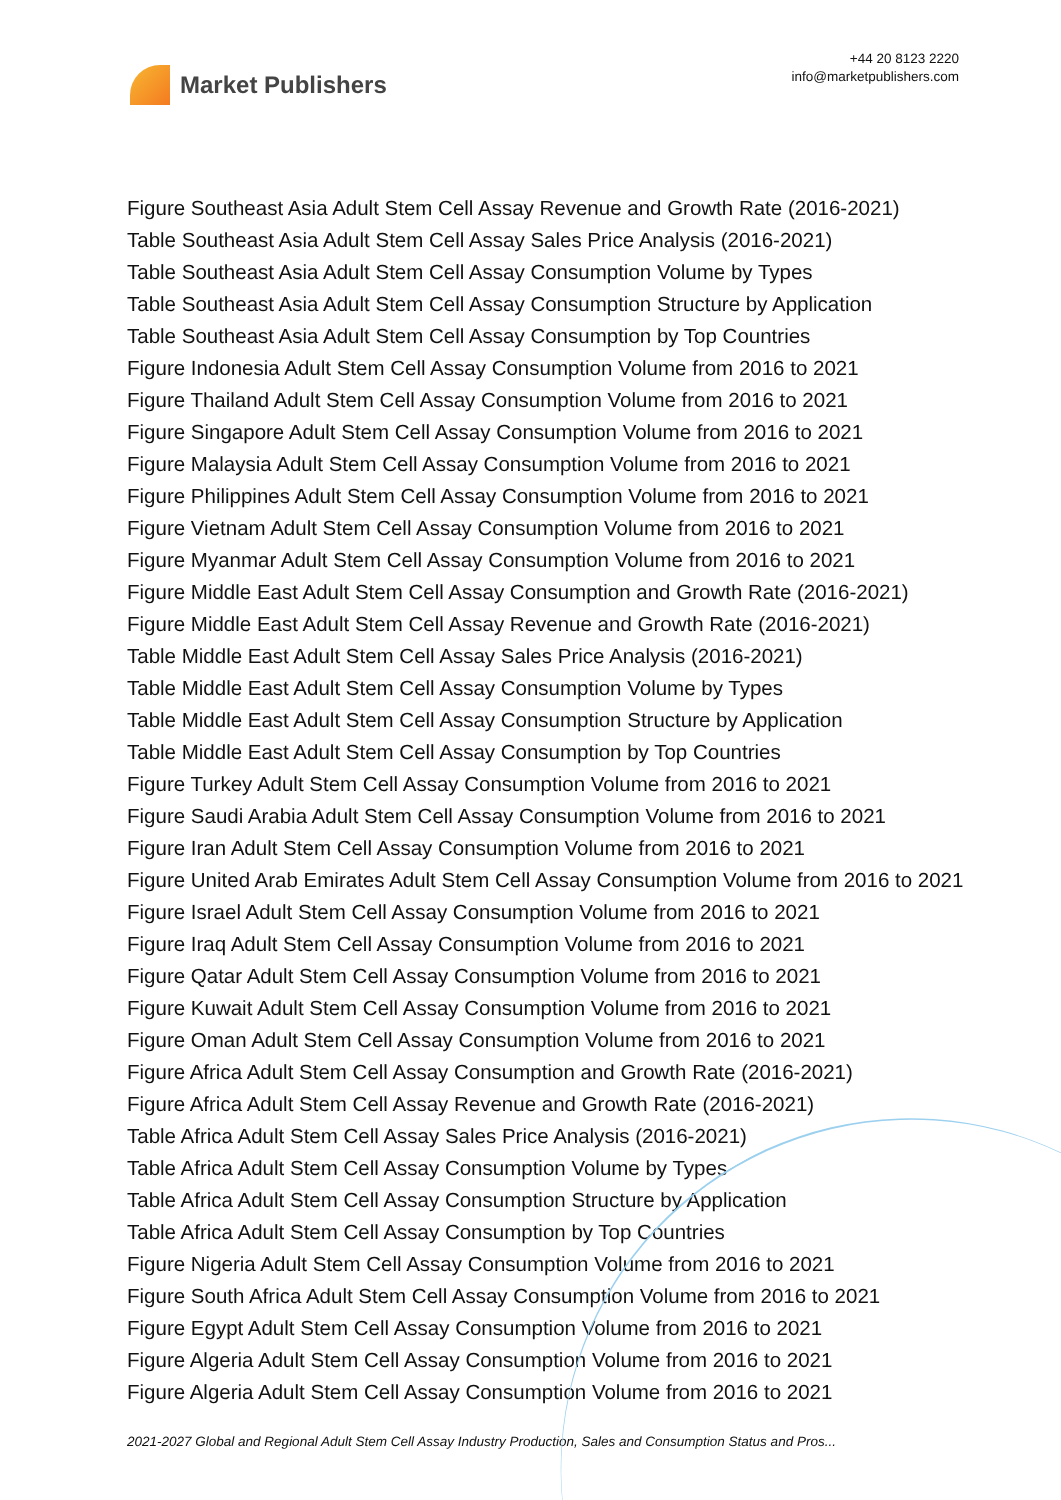Market Publishers
+44 20 8123 2220
info@marketpublishers.com
Figure Southeast Asia Adult Stem Cell Assay Revenue and Growth Rate (2016-2021)
Table Southeast Asia Adult Stem Cell Assay Sales Price Analysis (2016-2021)
Table Southeast Asia Adult Stem Cell Assay Consumption Volume by Types
Table Southeast Asia Adult Stem Cell Assay Consumption Structure by Application
Table Southeast Asia Adult Stem Cell Assay Consumption by Top Countries
Figure Indonesia Adult Stem Cell Assay Consumption Volume from 2016 to 2021
Figure Thailand Adult Stem Cell Assay Consumption Volume from 2016 to 2021
Figure Singapore Adult Stem Cell Assay Consumption Volume from 2016 to 2021
Figure Malaysia Adult Stem Cell Assay Consumption Volume from 2016 to 2021
Figure Philippines Adult Stem Cell Assay Consumption Volume from 2016 to 2021
Figure Vietnam Adult Stem Cell Assay Consumption Volume from 2016 to 2021
Figure Myanmar Adult Stem Cell Assay Consumption Volume from 2016 to 2021
Figure Middle East Adult Stem Cell Assay Consumption and Growth Rate (2016-2021)
Figure Middle East Adult Stem Cell Assay Revenue and Growth Rate (2016-2021)
Table Middle East Adult Stem Cell Assay Sales Price Analysis (2016-2021)
Table Middle East Adult Stem Cell Assay Consumption Volume by Types
Table Middle East Adult Stem Cell Assay Consumption Structure by Application
Table Middle East Adult Stem Cell Assay Consumption by Top Countries
Figure Turkey Adult Stem Cell Assay Consumption Volume from 2016 to 2021
Figure Saudi Arabia Adult Stem Cell Assay Consumption Volume from 2016 to 2021
Figure Iran Adult Stem Cell Assay Consumption Volume from 2016 to 2021
Figure United Arab Emirates Adult Stem Cell Assay Consumption Volume from 2016 to 2021
Figure Israel Adult Stem Cell Assay Consumption Volume from 2016 to 2021
Figure Iraq Adult Stem Cell Assay Consumption Volume from 2016 to 2021
Figure Qatar Adult Stem Cell Assay Consumption Volume from 2016 to 2021
Figure Kuwait Adult Stem Cell Assay Consumption Volume from 2016 to 2021
Figure Oman Adult Stem Cell Assay Consumption Volume from 2016 to 2021
Figure Africa Adult Stem Cell Assay Consumption and Growth Rate (2016-2021)
Figure Africa Adult Stem Cell Assay Revenue and Growth Rate (2016-2021)
Table Africa Adult Stem Cell Assay Sales Price Analysis (2016-2021)
Table Africa Adult Stem Cell Assay Consumption Volume by Types
Table Africa Adult Stem Cell Assay Consumption Structure by Application
Table Africa Adult Stem Cell Assay Consumption by Top Countries
Figure Nigeria Adult Stem Cell Assay Consumption Volume from 2016 to 2021
Figure South Africa Adult Stem Cell Assay Consumption Volume from 2016 to 2021
Figure Egypt Adult Stem Cell Assay Consumption Volume from 2016 to 2021
Figure Algeria Adult Stem Cell Assay Consumption Volume from 2016 to 2021
Figure Algeria Adult Stem Cell Assay Consumption Volume from 2016 to 2021
2021-2027 Global and Regional Adult Stem Cell Assay Industry Production, Sales and Consumption Status and Pros...